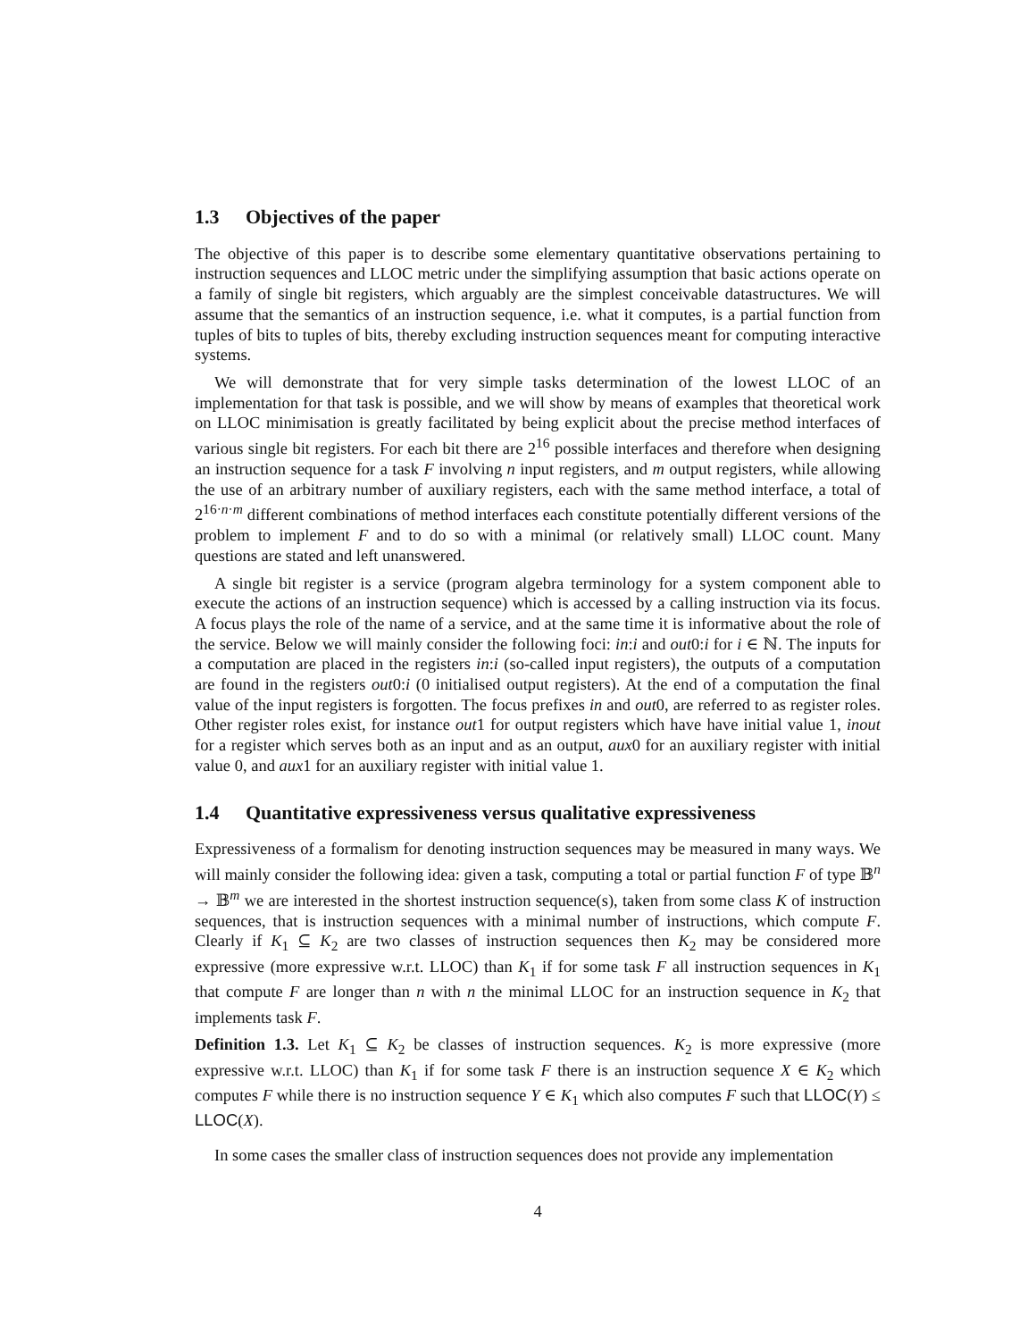1.3 Objectives of the paper
The objective of this paper is to describe some elementary quantitative observations pertaining to instruction sequences and LLOC metric under the simplifying assumption that basic actions operate on a family of single bit registers, which arguably are the simplest conceivable datastructures. We will assume that the semantics of an instruction sequence, i.e. what it computes, is a partial function from tuples of bits to tuples of bits, thereby excluding instruction sequences meant for computing interactive systems.
We will demonstrate that for very simple tasks determination of the lowest LLOC of an implementation for that task is possible, and we will show by means of examples that theoretical work on LLOC minimisation is greatly facilitated by being explicit about the precise method interfaces of various single bit registers. For each bit there are 2<sup>16</sup> possible interfaces and therefore when designing an instruction sequence for a task F involving n input registers, and m output registers, while allowing the use of an arbitrary number of auxiliary registers, each with the same method interface, a total of 2<sup>16·n·m</sup> different combinations of method interfaces each constitute potentially different versions of the problem to implement F and to do so with a minimal (or relatively small) LLOC count. Many questions are stated and left unanswered.
A single bit register is a service (program algebra terminology for a system component able to execute the actions of an instruction sequence) which is accessed by a calling instruction via its focus. A focus plays the role of the name of a service, and at the same time it is informative about the role of the service. Below we will mainly consider the following foci: in:i and out0:i for i ∈ ℕ. The inputs for a computation are placed in the registers in:i (so-called input registers), the outputs of a computation are found in the registers out0:i (0 initialised output registers). At the end of a computation the final value of the input registers is forgotten. The focus prefixes in and out0, are referred to as register roles. Other register roles exist, for instance out1 for output registers which have have initial value 1, inout for a register which serves both as an input and as an output, aux0 for an auxiliary register with initial value 0, and aux1 for an auxiliary register with initial value 1.
1.4 Quantitative expressiveness versus qualitative expressiveness
Expressiveness of a formalism for denoting instruction sequences may be measured in many ways. We will mainly consider the following idea: given a task, computing a total or partial function F of type 𝔹<sup>n</sup> → 𝔹<sup>m</sup> we are interested in the shortest instruction sequence(s), taken from some class K of instruction sequences, that is instruction sequences with a minimal number of instructions, which compute F. Clearly if K<sub>1</sub> ⊆ K<sub>2</sub> are two classes of instruction sequences then K<sub>2</sub> may be considered more expressive (more expressive w.r.t. LLOC) than K<sub>1</sub> if for some task F all instruction sequences in K<sub>1</sub> that compute F are longer than n with n the minimal LLOC for an instruction sequence in K<sub>2</sub> that implements task F.
Definition 1.3. Let K<sub>1</sub> ⊆ K<sub>2</sub> be classes of instruction sequences. K<sub>2</sub> is more expressive (more expressive w.r.t. LLOC) than K<sub>1</sub> if for some task F there is an instruction sequence X ∈ K<sub>2</sub> which computes F while there is no instruction sequence Y ∈ K<sub>1</sub> which also computes F such that LLOC(Y) ≤ LLOC(X).
In some cases the smaller class of instruction sequences does not provide any implementation
4